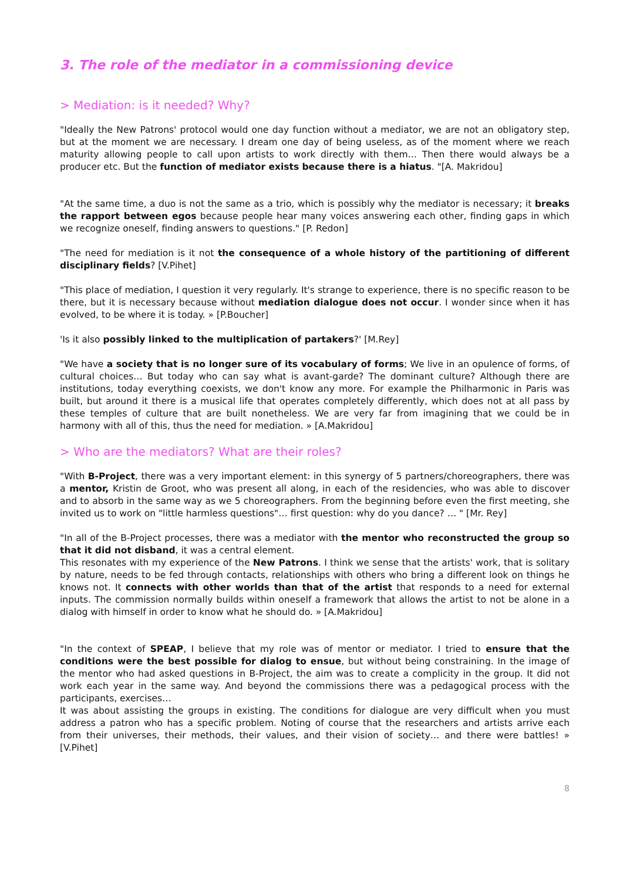3. The role of the mediator in a commissioning device
> Mediation: is it needed? Why?
"Ideally the New Patrons' protocol would one day function without a mediator, we are not an obligatory step, but at the moment we are necessary. I dream one day of being useless, as of the moment where we reach maturity allowing people to call upon artists to work directly with them… Then there would always be a producer etc. But the function of mediator exists because there is a hiatus. "[A. Makridou]
"At the same time, a duo is not the same as a trio, which is possibly why the mediator is necessary; it breaks the rapport between egos because people hear many voices answering each other, finding gaps in which we recognize oneself, finding answers to questions." [P. Redon]
"The need for mediation is it not the consequence of a whole history of the partitioning of different disciplinary fields? [V.Pihet]
"This place of mediation, I question it very regularly. It's strange to experience, there is no specific reason to be there, but it is necessary because without mediation dialogue does not occur. I wonder since when it has evolved, to be where it is today. » [P.Boucher]
'Is it also possibly linked to the multiplication of partakers?' [M.Rey]
"We have a society that is no longer sure of its vocabulary of forms; We live in an opulence of forms, of cultural choices… But today who can say what is avant-garde? The dominant culture? Although there are institutions, today everything coexists, we don't know any more. For example the Philharmonic in Paris was built, but around it there is a musical life that operates completely differently, which does not at all pass by these temples of culture that are built nonetheless. We are very far from imagining that we could be in harmony with all of this, thus the need for mediation. » [A.Makridou]
> Who are the mediators? What are their roles?
"With B-Project, there was a very important element: in this synergy of 5 partners/choreographers, there was a mentor, Kristin de Groot, who was present all along, in each of the residencies, who was able to discover and to absorb in the same way as we 5 choreographers. From the beginning before even the first meeting, she invited us to work on "little harmless questions"… first question: why do you dance? … " [Mr. Rey]
"In all of the B-Project processes, there was a mediator with the mentor who reconstructed the group so that it did not disband, it was a central element.
This resonates with my experience of the New Patrons. I think we sense that the artists' work, that is solitary by nature, needs to be fed through contacts, relationships with others who bring a different look on things he knows not. It connects with other worlds than that of the artist that responds to a need for external inputs. The commission normally builds within oneself a framework that allows the artist to not be alone in a dialog with himself in order to know what he should do. » [A.Makridou]
"In the context of SPEAP, I believe that my role was of mentor or mediator. I tried to ensure that the conditions were the best possible for dialog to ensue, but without being constraining. In the image of the mentor who had asked questions in B-Project, the aim was to create a complicity in the group. It did not work each year in the same way. And beyond the commissions there was a pedagogical process with the participants, exercises…
It was about assisting the groups in existing. The conditions for dialogue are very difficult when you must address a patron who has a specific problem. Noting of course that the researchers and artists arrive each from their universes, their methods, their values, and their vision of society… and there were battles! » [V.Pihet]
8